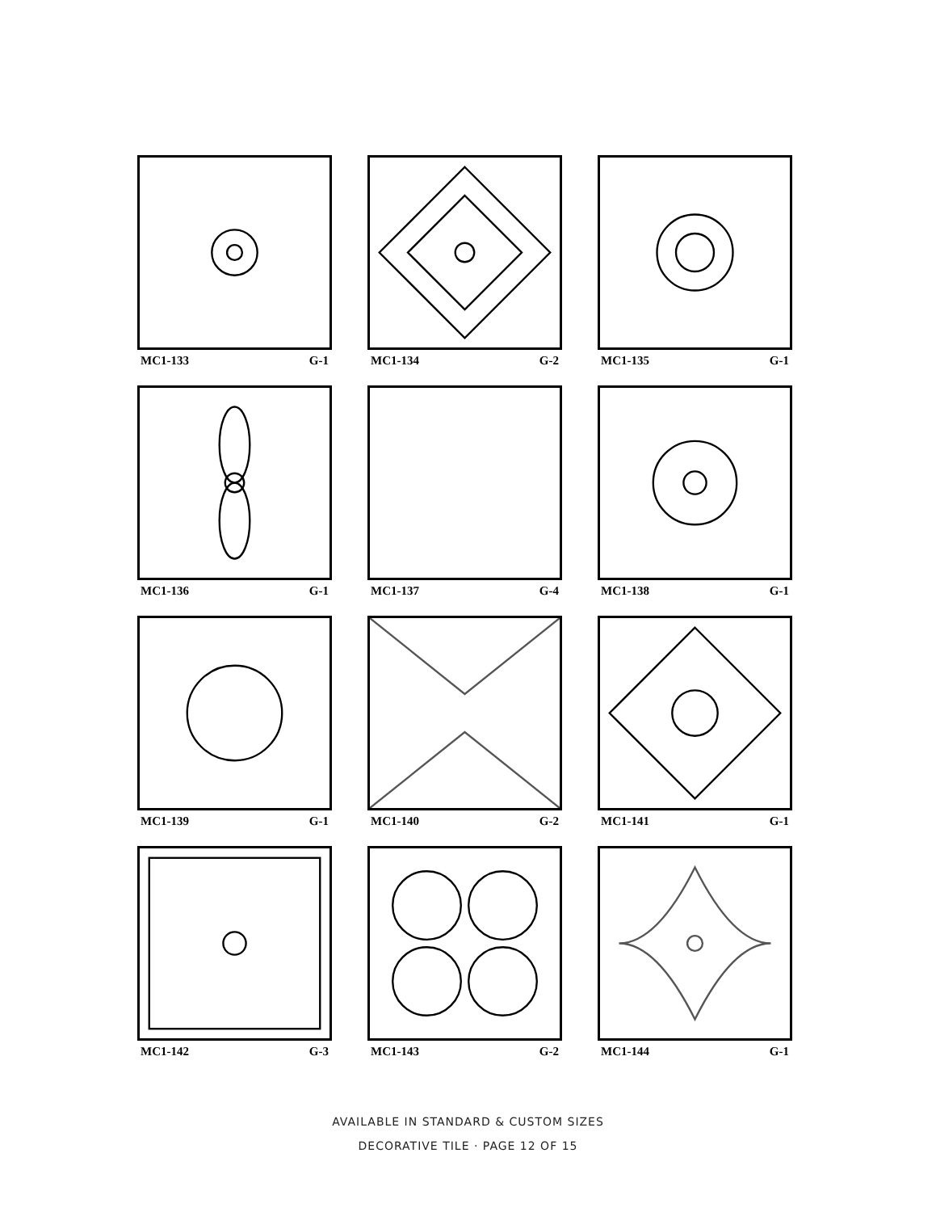MC1-133 G-1
MC1-134 G-2
MC1-135 G-1
MC1-136 G-1
MC1-137 G-4
MC1-138 G-1
MC1-139 G-1
MC1-140 G-2
MC1-141 G-1
MC1-142 G-3
MC1-143 G-2
MC1-144 G-1
AVAILABLE IN STANDARD & CUSTOM SIZES
DECORATIVE TILE · PAGE 12 OF 15